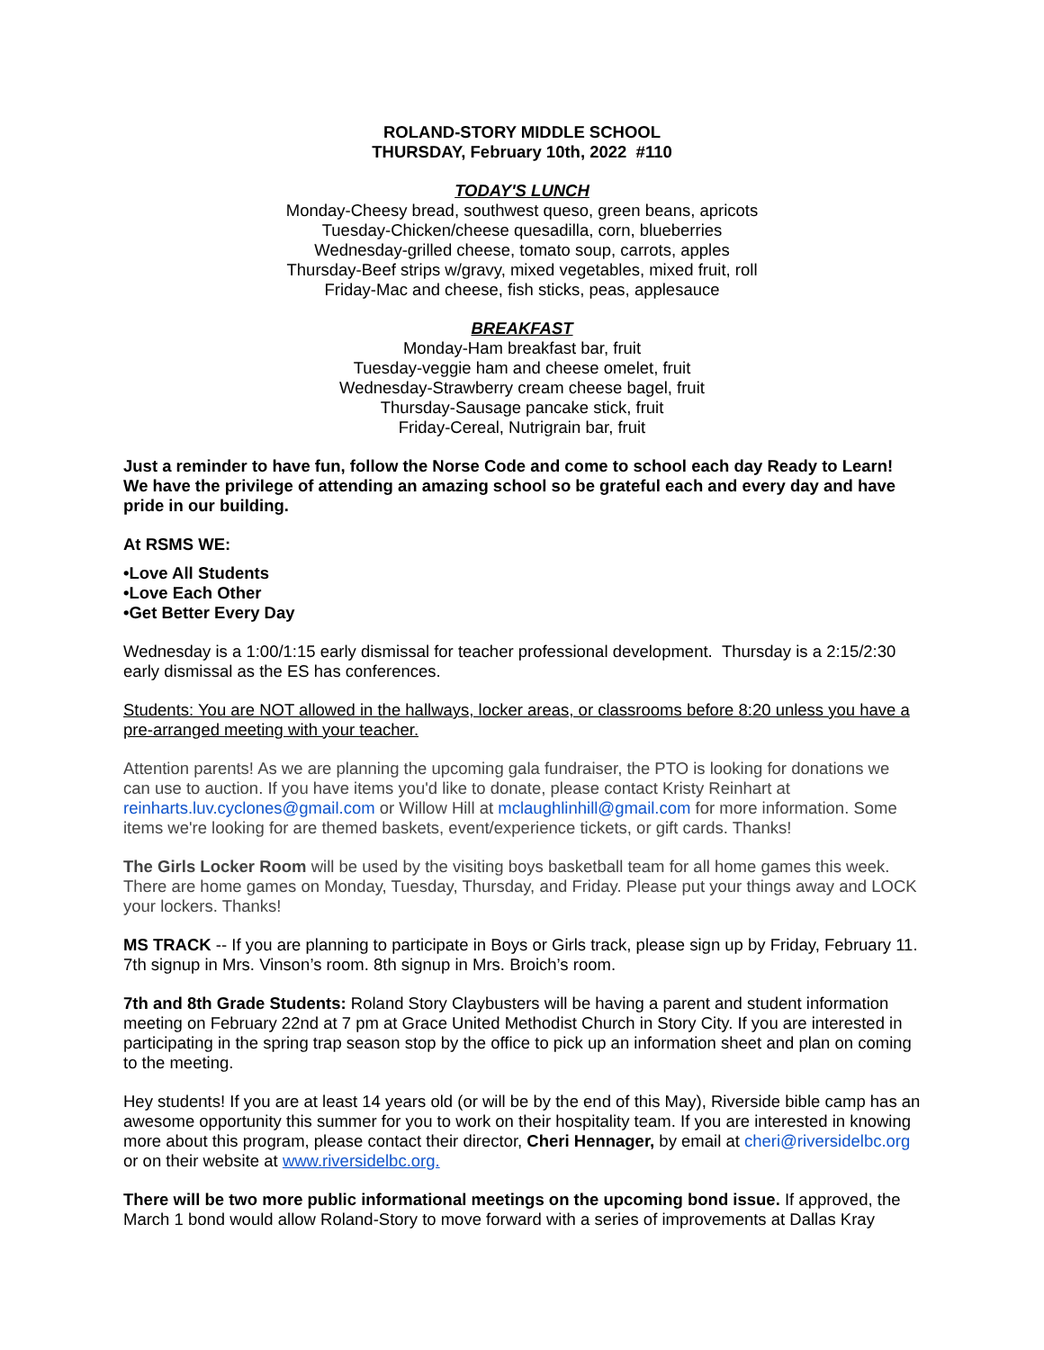ROLAND-STORY MIDDLE SCHOOL
THURSDAY, February 10th, 2022 #110
TODAY'S LUNCH
Monday-Cheesy bread, southwest queso, green beans, apricots
Tuesday-Chicken/cheese quesadilla, corn, blueberries
Wednesday-grilled cheese, tomato soup, carrots, apples
Thursday-Beef strips w/gravy, mixed vegetables, mixed fruit, roll
Friday-Mac and cheese, fish sticks, peas, applesauce
BREAKFAST
Monday-Ham breakfast bar, fruit
Tuesday-veggie ham and cheese omelet, fruit
Wednesday-Strawberry cream cheese bagel, fruit
Thursday-Sausage pancake stick, fruit
Friday-Cereal, Nutrigrain bar, fruit
Just a reminder to have fun, follow the Norse Code and come to school each day Ready to Learn! We have the privilege of attending an amazing school so be grateful each and every day and have pride in our building.
At RSMS WE:
•Love All Students
•Love Each Other
•Get Better Every Day
Wednesday is a 1:00/1:15 early dismissal for teacher professional development. Thursday is a 2:15/2:30 early dismissal as the ES has conferences.
Students: You are NOT allowed in the hallways, locker areas, or classrooms before 8:20 unless you have a pre-arranged meeting with your teacher.
Attention parents! As we are planning the upcoming gala fundraiser, the PTO is looking for donations we can use to auction. If you have items you'd like to donate, please contact Kristy Reinhart at reinharts.luv.cyclones@gmail.com or Willow Hill at mclaughlinhill@gmail.com for more information. Some items we're looking for are themed baskets, event/experience tickets, or gift cards. Thanks!
The Girls Locker Room will be used by the visiting boys basketball team for all home games this week. There are home games on Monday, Tuesday, Thursday, and Friday. Please put your things away and LOCK your lockers. Thanks!
MS TRACK -- If you are planning to participate in Boys or Girls track, please sign up by Friday, February 11. 7th signup in Mrs. Vinson’s room. 8th signup in Mrs. Broich’s room.
7th and 8th Grade Students: Roland Story Claybusters will be having a parent and student information meeting on February 22nd at 7 pm at Grace United Methodist Church in Story City. If you are interested in participating in the spring trap season stop by the office to pick up an information sheet and plan on coming to the meeting.
Hey students! If you are at least 14 years old (or will be by the end of this May), Riverside bible camp has an awesome opportunity this summer for you to work on their hospitality team. If you are interested in knowing more about this program, please contact their director, Cheri Hennager, by email at cheri@riversidelbc.org or on their website at www.riversidelbc.org.
There will be two more public informational meetings on the upcoming bond issue. If approved, the March 1 bond would allow Roland-Story to move forward with a series of improvements at Dallas Kray